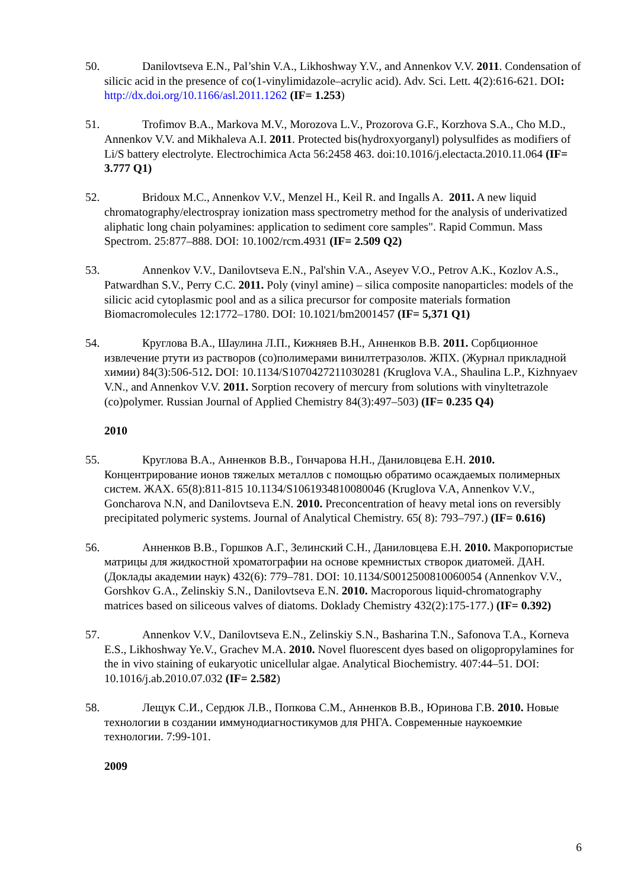50. Danilovtseva E.N., Pal’shin V.A., Likhoshway Y.V., and Annenkov V.V. 2011. Condensation of silicic acid in the presence of co(1-vinylimidazole–acrylic acid). Adv. Sci. Lett. 4(2):616-621. DOI: http://dx.doi.org/10.1166/asl.2011.1262 (IF= 1.253)
51. Trofimov B.A., Markova M.V., Morozova L.V., Prozorova G.F., Korzhova S.A., Cho M.D., Annenkov V.V. and Mikhaleva A.I. 2011. Protected bis(hydroxyorganyl) polysulfides as modifiers of Li/S battery electrolyte. Electrochimica Acta 56:2458 463. doi:10.1016/j.electacta.2010.11.064 (IF= 3.777 Q1)
52. Bridoux M.C., Annenkov V.V., Menzel H., Keil R. and Ingalls A. 2011. A new liquid chromatography/electrospray ionization mass spectrometry method for the analysis of underivatized aliphatic long chain polyamines: application to sediment core samples". Rapid Commun. Mass Spectrom. 25:877–888. DOI: 10.1002/rcm.4931 (IF= 2.509 Q2)
53. Annenkov V.V., Danilovtseva E.N., Pal'shin V.A., Aseyev V.O., Petrov A.K., Kozlov A.S., Patwardhan S.V., Perry C.C. 2011. Poly (vinyl amine) – silica composite nanoparticles: models of the silicic acid cytoplasmic pool and as a silica precursor for composite materials formation Biomacromolecules 12:1772–1780. DOI: 10.1021/bm2001457 (IF= 5,371 Q1)
54. Круглова В.А., Шаулина Л.П., Кижняев В.Н., Анненков В.В. 2011. Сорбционное извлечение ртути из растворов (со)полимерами винилтетразолов. ЖПХ. (Журнал прикладной химии) 84(3):506-512. DOI: 10.1134/S1070427211030281 (Kruglova V.A., Shaulina L.P., Kizhnyaev V.N., and Annenkov V.V. 2011. Sorption recovery of mercury from solutions with vinyltetrazole (co)polymer. Russian Journal of Applied Chemistry 84(3):497–503) (IF= 0.235 Q4)
2010
55. Круглова В.А., Анненков В.В., Гончарова Н.Н., Даниловцева Е.Н. 2010. Концентрирование ионов тяжелых металлов с помощью обратимо осаждаемых полимерных систем. ЖАХ. 65(8):811-815 10.1134/S1061934810080046 (Kruglova V.A, Annenkov V.V., Goncharova N.N, and Danilovtseva E.N. 2010. Preconcentration of heavy metal ions on reversibly precipitated polymeric systems. Journal of Analytical Chemistry. 65( 8): 793–797.) (IF= 0.616)
56. Анненков В.В., Горшков А.Г., Зелинский С.Н., Даниловцева Е.Н. 2010. Макропористые матрицы для жидкостной хроматографии на основе кремнистых створок диатомей. ДАН. (Доклады академии наук) 432(6): 779–781. DOI: 10.1134/S0012500810060054 (Annenkov V.V., Gorshkov G.A., Zelinskiy S.N., Danilovtseva E.N. 2010. Macroporous liquid-chromatography matrices based on siliceous valves of diatoms. Doklady Chemistry 432(2):175-177.) (IF= 0.392)
57. Annenkov V.V., Danilovtseva E.N., Zelinskiy S.N., Basharina T.N., Safonova T.A., Korneva E.S., Likhoshway Ye.V., Grachev M.A. 2010. Novel fluorescent dyes based on oligopropylamines for the in vivo staining of eukaryotic unicellular algae. Analytical Biochemistry. 407:44–51. DOI: 10.1016/j.ab.2010.07.032 (IF= 2.582)
58. Лещук С.И., Сердюк Л.В., Попкова С.М., Анненков В.В., Юринова Г.В. 2010. Новые технологии в создании иммунодиагностикумов для РНГА. Современные наукоемкие технологии. 7:99-101.
2009
6